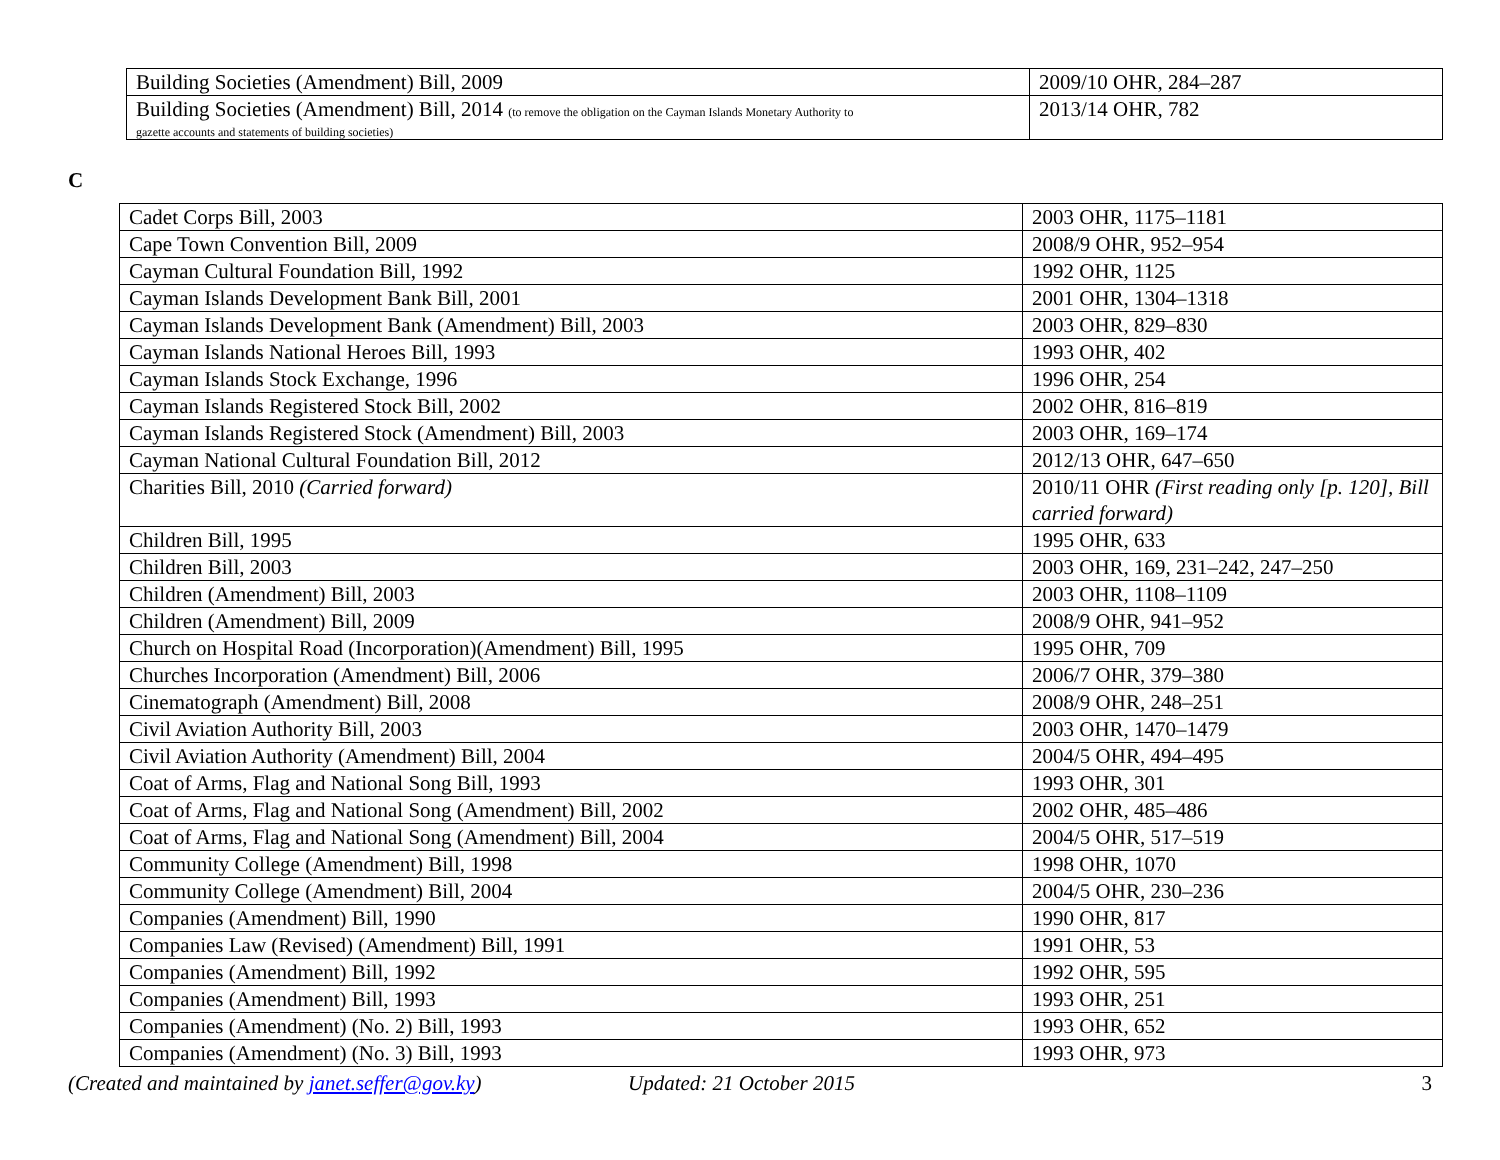| Building Societies (Amendment) Bill, 2009 | 2009/10 OHR, 284–287 |
| Building Societies (Amendment) Bill, 2014 (to remove the obligation on the Cayman Islands Monetary Authority to gazette accounts and statements of building societies) | 2013/14 OHR, 782 |
C
| Cadet Corps Bill, 2003 | 2003 OHR, 1175–1181 |
| Cape Town Convention Bill, 2009 | 2008/9 OHR, 952–954 |
| Cayman Cultural Foundation Bill, 1992 | 1992 OHR, 1125 |
| Cayman Islands Development Bank Bill, 2001 | 2001 OHR, 1304–1318 |
| Cayman Islands Development Bank (Amendment) Bill, 2003 | 2003 OHR, 829–830 |
| Cayman Islands National Heroes Bill, 1993 | 1993 OHR, 402 |
| Cayman Islands Stock Exchange, 1996 | 1996 OHR, 254 |
| Cayman Islands Registered Stock Bill, 2002 | 2002 OHR, 816–819 |
| Cayman Islands Registered Stock (Amendment) Bill, 2003 | 2003 OHR, 169–174 |
| Cayman National Cultural Foundation Bill, 2012 | 2012/13 OHR, 647–650 |
| Charities Bill, 2010 (Carried forward) | 2010/11 OHR (First reading only [p. 120], Bill carried forward) |
| Children Bill, 1995 | 1995 OHR, 633 |
| Children Bill, 2003 | 2003 OHR, 169, 231–242, 247–250 |
| Children (Amendment) Bill, 2003 | 2003 OHR, 1108–1109 |
| Children (Amendment) Bill, 2009 | 2008/9 OHR, 941–952 |
| Church on Hospital Road (Incorporation)(Amendment) Bill, 1995 | 1995 OHR, 709 |
| Churches Incorporation (Amendment) Bill, 2006 | 2006/7 OHR, 379–380 |
| Cinematograph (Amendment) Bill, 2008 | 2008/9 OHR, 248–251 |
| Civil Aviation Authority Bill, 2003 | 2003 OHR, 1470–1479 |
| Civil Aviation Authority (Amendment) Bill, 2004 | 2004/5 OHR, 494–495 |
| Coat of Arms, Flag and National Song Bill, 1993 | 1993 OHR, 301 |
| Coat of Arms, Flag and National Song (Amendment) Bill, 2002 | 2002 OHR, 485–486 |
| Coat of Arms, Flag and National Song (Amendment) Bill, 2004 | 2004/5 OHR, 517–519 |
| Community College (Amendment) Bill, 1998 | 1998 OHR, 1070 |
| Community College (Amendment) Bill, 2004 | 2004/5 OHR, 230–236 |
| Companies (Amendment) Bill, 1990 | 1990 OHR, 817 |
| Companies Law (Revised) (Amendment) Bill, 1991 | 1991 OHR, 53 |
| Companies (Amendment) Bill, 1992 | 1992 OHR, 595 |
| Companies (Amendment) Bill, 1993 | 1993 OHR, 251 |
| Companies (Amendment) (No. 2) Bill, 1993 | 1993 OHR, 652 |
| Companies (Amendment) (No. 3) Bill, 1993 | 1993 OHR, 973 |
(Created and maintained by janet.seffer@gov.ky) Updated: 21 October 2015 3